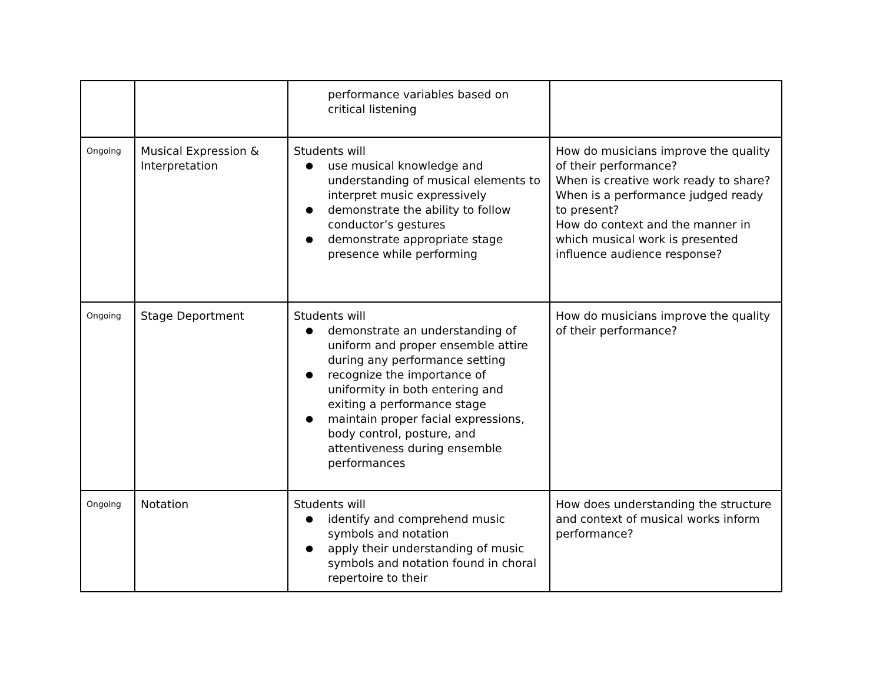| | | performance variables based on critical listening | |
| Ongoing | Musical Expression & Interpretation | Students will ● use musical knowledge and understanding of musical elements to interpret music expressively ● demonstrate the ability to follow conductor’s gestures ● demonstrate appropriate stage presence while performing | How do musicians improve the quality of their performance? When is creative work ready to share? When is a performance judged ready to present? How do context and the manner in which musical work is presented influence audience response? |
| Ongoing | Stage Deportment | Students will ● demonstrate an understanding of uniform and proper ensemble attire during any performance setting ● recognize the importance of uniformity in both entering and exiting a performance stage ● maintain proper facial expressions, body control, posture, and attentiveness during ensemble performances | How do musicians improve the quality of their performance? |
| Ongoing | Notation | Students will ● identify and comprehend music symbols and notation ● apply their understanding of music symbols and notation found in choral repertoire to their | How does understanding the structure and context of musical works inform performance? |